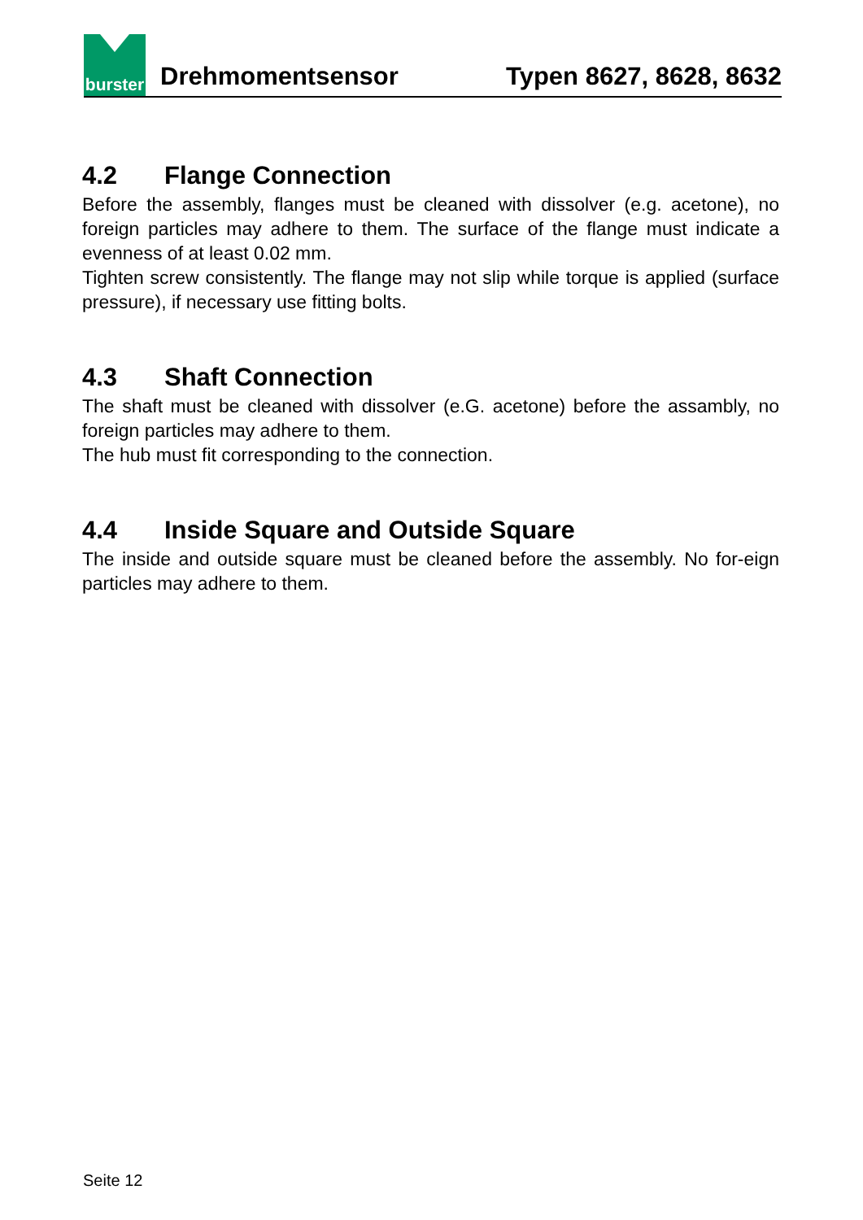burster
Drehmomentsensor
Typen 8627, 8628, 8632
4.2 Flange Connection
Before the assembly, flanges must be cleaned with dissolver (e.g. acetone), no foreign particles may adhere to them. The surface of the flange must indicate a evenness of at least 0.02 mm.
Tighten screw consistently. The flange may not slip while torque is applied (surface pressure), if necessary use fitting bolts.
4.3 Shaft Connection
The shaft must be cleaned with dissolver (e.G. acetone) before the assambly, no foreign particles may adhere to them.
The hub must fit corresponding to the connection.
4.4 Inside Square and Outside Square
The inside and outside square must be cleaned before the assembly. No for-eign particles may adhere to them.
Seite 12